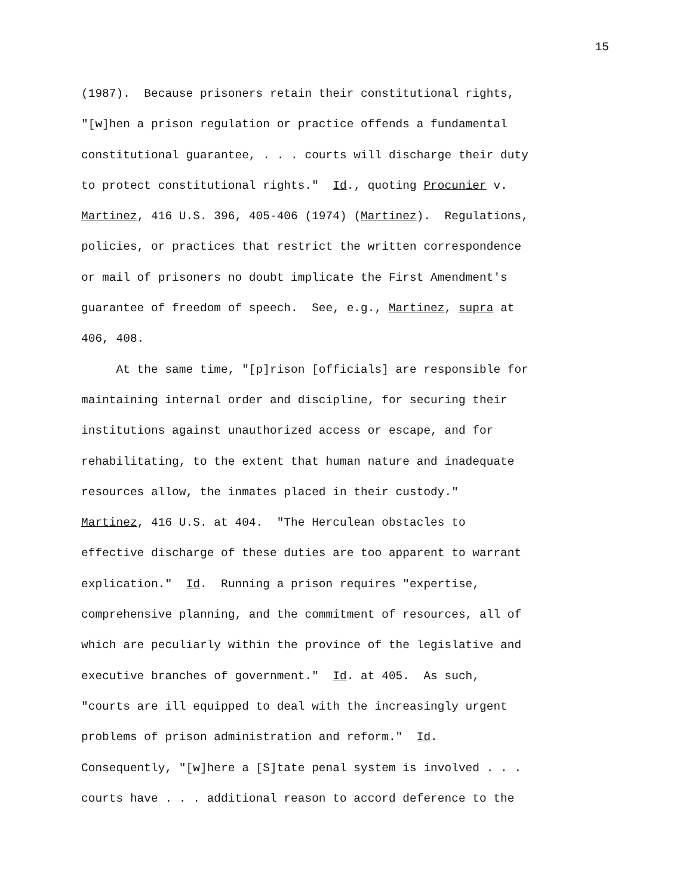15
(1987). Because prisoners retain their constitutional rights,
"[w]hen a prison regulation or practice offends a fundamental
constitutional guarantee, . . . courts will discharge their duty
to protect constitutional rights." Id., quoting Procunier v.
Martinez, 416 U.S. 396, 405-406 (1974) (Martinez). Regulations,
policies, or practices that restrict the written correspondence
or mail of prisoners no doubt implicate the First Amendment's
guarantee of freedom of speech. See, e.g., Martinez, supra at
406, 408.
At the same time, "[p]rison [officials] are responsible for
maintaining internal order and discipline, for securing their
institutions against unauthorized access or escape, and for
rehabilitating, to the extent that human nature and inadequate
resources allow, the inmates placed in their custody."
Martinez, 416 U.S. at 404. "The Herculean obstacles to
effective discharge of these duties are too apparent to warrant
explication." Id. Running a prison requires "expertise,
comprehensive planning, and the commitment of resources, all of
which are peculiarly within the province of the legislative and
executive branches of government." Id. at 405. As such,
"courts are ill equipped to deal with the increasingly urgent
problems of prison administration and reform." Id.
Consequently, "[w]here a [S]tate penal system is involved . . .
courts have . . . additional reason to accord deference to the